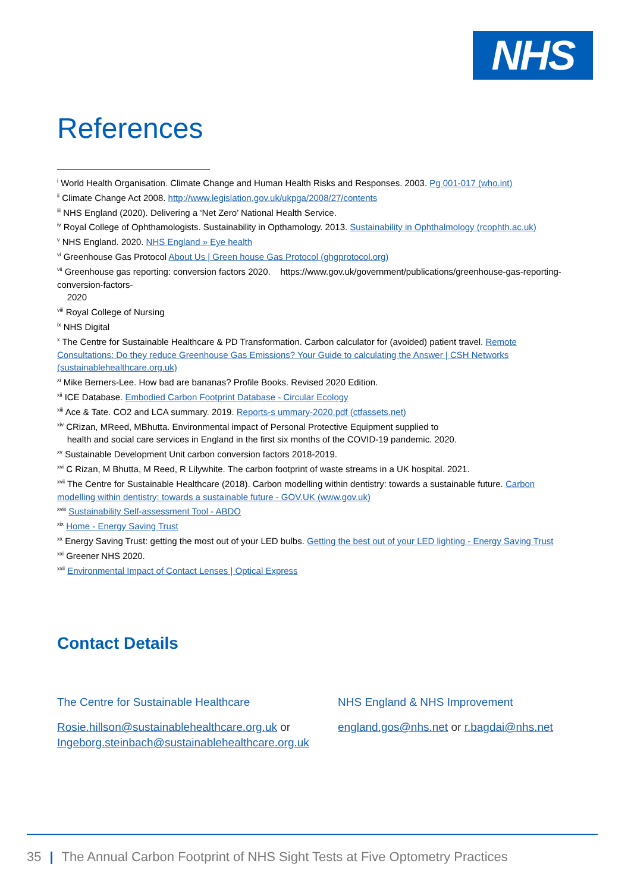NHS
References
<sup>i</sup> World Health Organisation. Climate Change and Human Health Risks and Responses. 2003. Pg 001-017 (who.int)
<sup>ii</sup> Climate Change Act 2008. http://www.legislation.gov.uk/ukpga/2008/27/contents
<sup>iii</sup> NHS England (2020). Delivering a ‘Net Zero’ National Health Service.
<sup>iv</sup> Royal College of Ophthamologists. Sustainability in Opthamology. 2013. Sustainability in Ophthalmology (rcophth.ac.uk)
<sup>v</sup> NHS England. 2020. NHS England » Eye health
<sup>vi</sup> Greenhouse Gas Protocol About Us | Green house Gas Protocol (ghgprotocol.org)
<sup>vii</sup> Greenhouse gas reporting: conversion factors 2020. https://www.gov.uk/government/publications/greenhouse-gas-reporting-conversion-factors-
2020
<sup>viii</sup> Royal College of Nursing
<sup>ix</sup> NHS Digital
<sup>x</sup> The Centre for Sustainable Healthcare & PD Transformation. Carbon calculator for (avoided) patient travel. Remote Consultations: Do they reduce Greenhouse Gas Emissions? Your Guide to calculating the Answer | CSH Networks (sustainablehealthcare.org.uk)
<sup>xi</sup> Mike Berners-Lee. How bad are bananas? Profile Books. Revised 2020 Edition.
<sup>xii</sup> ICE Database. Embodied Carbon Footprint Database - Circular Ecology
<sup>xiii</sup> Ace & Tate. CO2 and LCA summary. 2019. Reports-s ummary-2020.pdf (ctfassets.net)
<sup>xiv</sup> CRizan, MReed, MBhutta. Environmental impact of Personal Protective Equipment supplied to
health and social care services in England in the first six months of the COVID-19 pandemic. 2020.
<sup>xv</sup> Sustainable Development Unit carbon conversion factors 2018-2019.
<sup>xvi</sup> C Rizan, M Bhutta, M Reed, R Lilywhite. The carbon footprint of waste streams in a UK hospital. 2021.
<sup>xvii</sup> The Centre for Sustainable Healthcare (2018). Carbon modelling within dentistry: towards a sustainable future. Carbon modelling within dentistry: towards a sustainable future - GOV.UK (www.gov.uk)
<sup>xviii</sup> Sustainability Self-assessment Tool - ABDO
<sup>xix</sup> Home - Energy Saving Trust
<sup>xx</sup> Energy Saving Trust: getting the most out of your LED bulbs. Getting the best out of your LED lighting - Energy Saving Trust
<sup>xxi</sup> Greener NHS 2020.
<sup>xxii</sup> Environmental Impact of Contact Lenses | Optical Express
Contact Details
The Centre for Sustainable Healthcare
Rosie.hillson@sustainablehealthcare.org.uk or
Ingeborg.steinbach@sustainablehealthcare.org.uk
NHS England & NHS Improvement
england.gos@nhs.net or r.bagdai@nhs.net
35 | The Annual Carbon Footprint of NHS Sight Tests at Five Optometry Practices